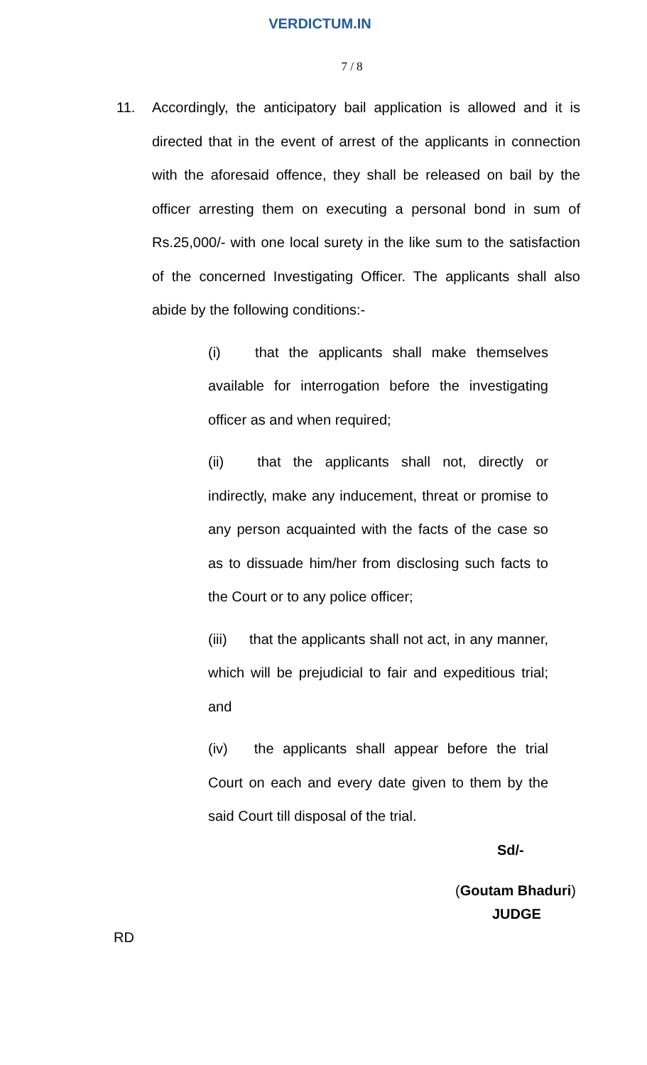VERDICTUM.IN
7 / 8
11. Accordingly, the anticipatory bail application is allowed and it is directed that in the event of arrest of the applicants in connection with the aforesaid offence, they shall be released on bail by the officer arresting them on executing a personal bond in sum of Rs.25,000/- with one local surety in the like sum to the satisfaction of the concerned Investigating Officer. The applicants shall also abide by the following conditions:-
(i) that the applicants shall make themselves available for interrogation before the investigating officer as and when required;
(ii) that the applicants shall not, directly or indirectly, make any inducement, threat or promise to any person acquainted with the facts of the case so as to dissuade him/her from disclosing such facts to the Court or to any police officer;
(iii) that the applicants shall not act, in any manner, which will be prejudicial to fair and expeditious trial; and
(iv) the applicants shall appear before the trial Court on each and every date given to them by the said Court till disposal of the trial.
Sd/-
(Goutam Bhaduri)
JUDGE
RD